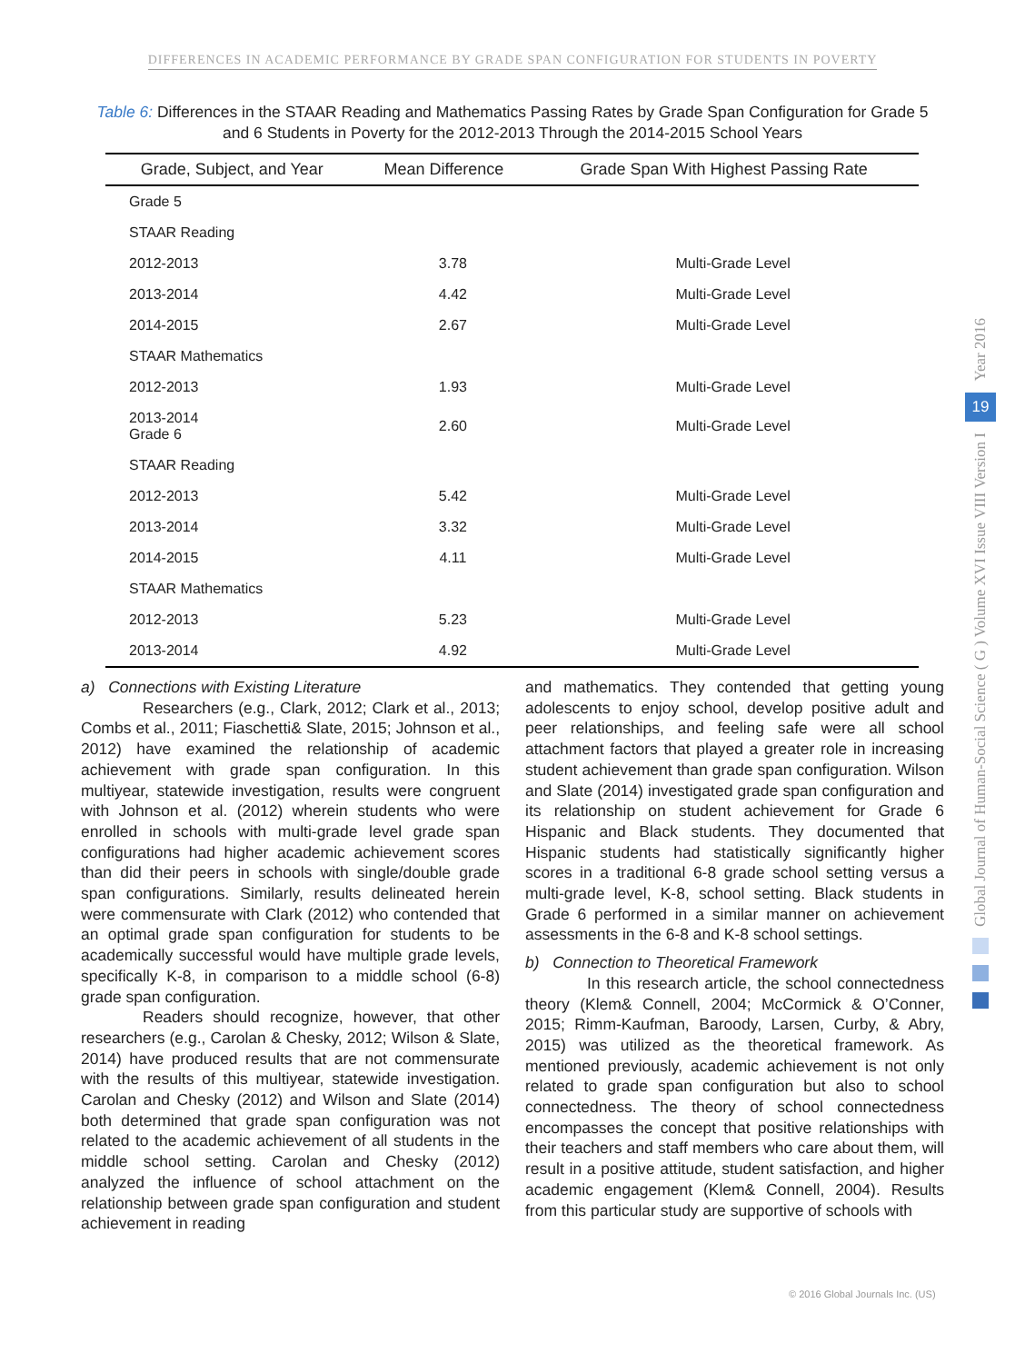DIFFERENCES IN ACADEMIC PERFORMANCE BY GRADE SPAN CONFIGURATION FOR STUDENTS IN POVERTY
Table 6: Differences in the STAAR Reading and Mathematics Passing Rates by Grade Span Configuration for Grade 5 and 6 Students in Poverty for the 2012-2013 Through the 2014-2015 School Years
| Grade, Subject, and Year | Mean Difference | Grade Span With Highest Passing Rate |
| --- | --- | --- |
| Grade 5 | | |
| STAAR Reading | | |
| 2012-2013 | 3.78 | Multi-Grade Level |
| 2013-2014 | 4.42 | Multi-Grade Level |
| 2014-2015 | 2.67 | Multi-Grade Level |
| STAAR Mathematics | | |
| 2012-2013 | 1.93 | Multi-Grade Level |
| 2013-2014 Grade 6 | 2.60 | Multi-Grade Level |
| STAAR Reading | | |
| 2012-2013 | 5.42 | Multi-Grade Level |
| 2013-2014 | 3.32 | Multi-Grade Level |
| 2014-2015 | 4.11 | Multi-Grade Level |
| STAAR Mathematics | | |
| 2012-2013 | 5.23 | Multi-Grade Level |
| 2013-2014 | 4.92 | Multi-Grade Level |
a) Connections with Existing Literature
Researchers (e.g., Clark, 2012; Clark et al., 2013; Combs et al., 2011; Fiaschetti& Slate, 2015; Johnson et al., 2012) have examined the relationship of academic achievement with grade span configuration. In this multiyear, statewide investigation, results were congruent with Johnson et al. (2012) wherein students who were enrolled in schools with multi-grade level grade span configurations had higher academic achievement scores than did their peers in schools with single/double grade span configurations. Similarly, results delineated herein were commensurate with Clark (2012) who contended that an optimal grade span configuration for students to be academically successful would have multiple grade levels, specifically K-8, in comparison to a middle school (6-8) grade span configuration.
Readers should recognize, however, that other researchers (e.g., Carolan & Chesky, 2012; Wilson & Slate, 2014) have produced results that are not commensurate with the results of this multiyear, statewide investigation. Carolan and Chesky (2012) and Wilson and Slate (2014) both determined that grade span configuration was not related to the academic achievement of all students in the middle school setting. Carolan and Chesky (2012) analyzed the influence of school attachment on the relationship between grade span configuration and student achievement in reading
and mathematics. They contended that getting young adolescents to enjoy school, develop positive adult and peer relationships, and feeling safe were all school attachment factors that played a greater role in increasing student achievement than grade span configuration. Wilson and Slate (2014) investigated grade span configuration and its relationship on student achievement for Grade 6 Hispanic and Black students. They documented that Hispanic students had statistically significantly higher scores in a traditional 6-8 grade school setting versus a multi-grade level, K-8, school setting. Black students in Grade 6 performed in a similar manner on achievement assessments in the 6-8 and K-8 school settings.
b) Connection to Theoretical Framework
In this research article, the school connectedness theory (Klem& Connell, 2004; McCormick & O’Conner, 2015; Rimm-Kaufman, Baroody, Larsen, Curby, & Abry, 2015) was utilized as the theoretical framework. As mentioned previously, academic achievement is not only related to grade span configuration but also to school connectedness. The theory of school connectedness encompasses the concept that positive relationships with their teachers and staff members who care about them, will result in a positive attitude, student satisfaction, and higher academic engagement (Klem& Connell, 2004). Results from this particular study are supportive of schools with
Year 2016
19
Global Journal of Human-Social Science ( G ) Volume XVI Issue VIII Version I
© 2016 Global Journals Inc. (US)